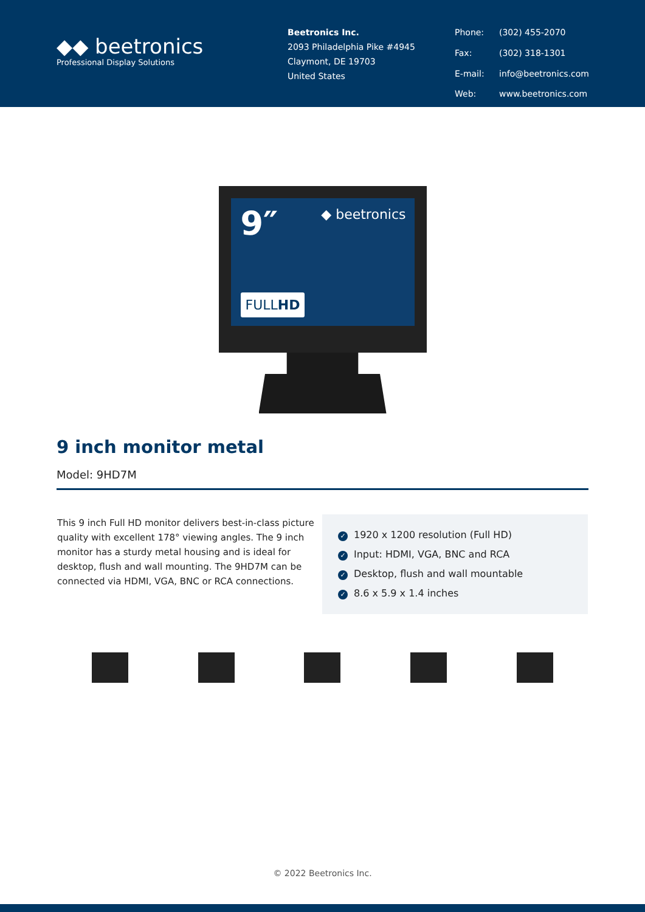◆◆ beetronics
Professional Display Solutions
Beetronics Inc.
2093 Philadelphia Pike #4945
Claymont, DE 19703
United States
Phone: (302) 455-2070 Fax: (302) 318-1301 E-mail: info@beetronics.com Web: www.beetronics.com
9″
◆ beetronics
FULLHD
9 inch monitor metal
Model: 9HD7M
This 9 inch Full HD monitor delivers best-in-class picture quality with excellent 178° viewing angles. The 9 inch monitor has a sturdy metal housing and is ideal for desktop, flush and wall mounting. The 9HD7M can be connected via HDMI, VGA, BNC or RCA connections.
✓ 1920 x 1200 resolution (Full HD)
✓ Input: HDMI, VGA, BNC and RCA
✓ Desktop, flush and wall mountable
✓ 8.6 x 5.9 x 1.4 inches
© 2022 Beetronics Inc.